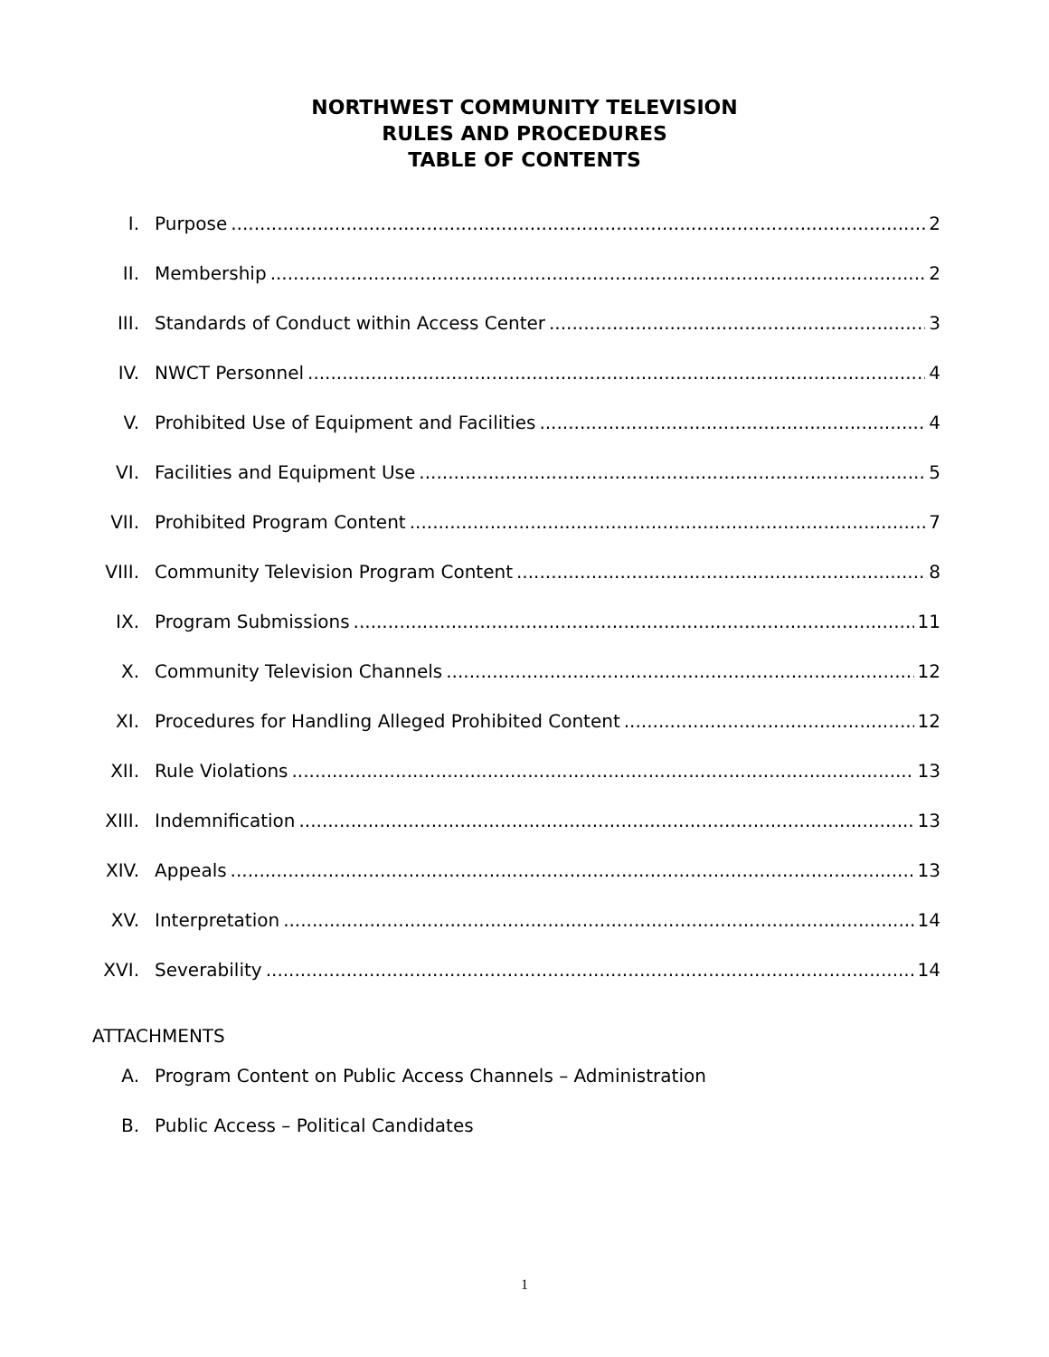NORTHWEST COMMUNITY TELEVISION
RULES AND PROCEDURES
TABLE OF CONTENTS
I. Purpose 2
II. Membership 2
III. Standards of Conduct within Access Center 3
IV. NWCT Personnel 4
V. Prohibited Use of Equipment and Facilities 4
VI. Facilities and Equipment Use 5
VII. Prohibited Program Content 7
VIII. Community Television Program Content 8
IX. Program Submissions 11
X. Community Television Channels 12
XI. Procedures for Handling Alleged Prohibited Content 12
XII. Rule Violations 13
XIII. Indemnification 13
XIV. Appeals 13
XV. Interpretation 14
XVI. Severability 14
ATTACHMENTS
A. Program Content on Public Access Channels – Administration
B. Public Access – Political Candidates
1